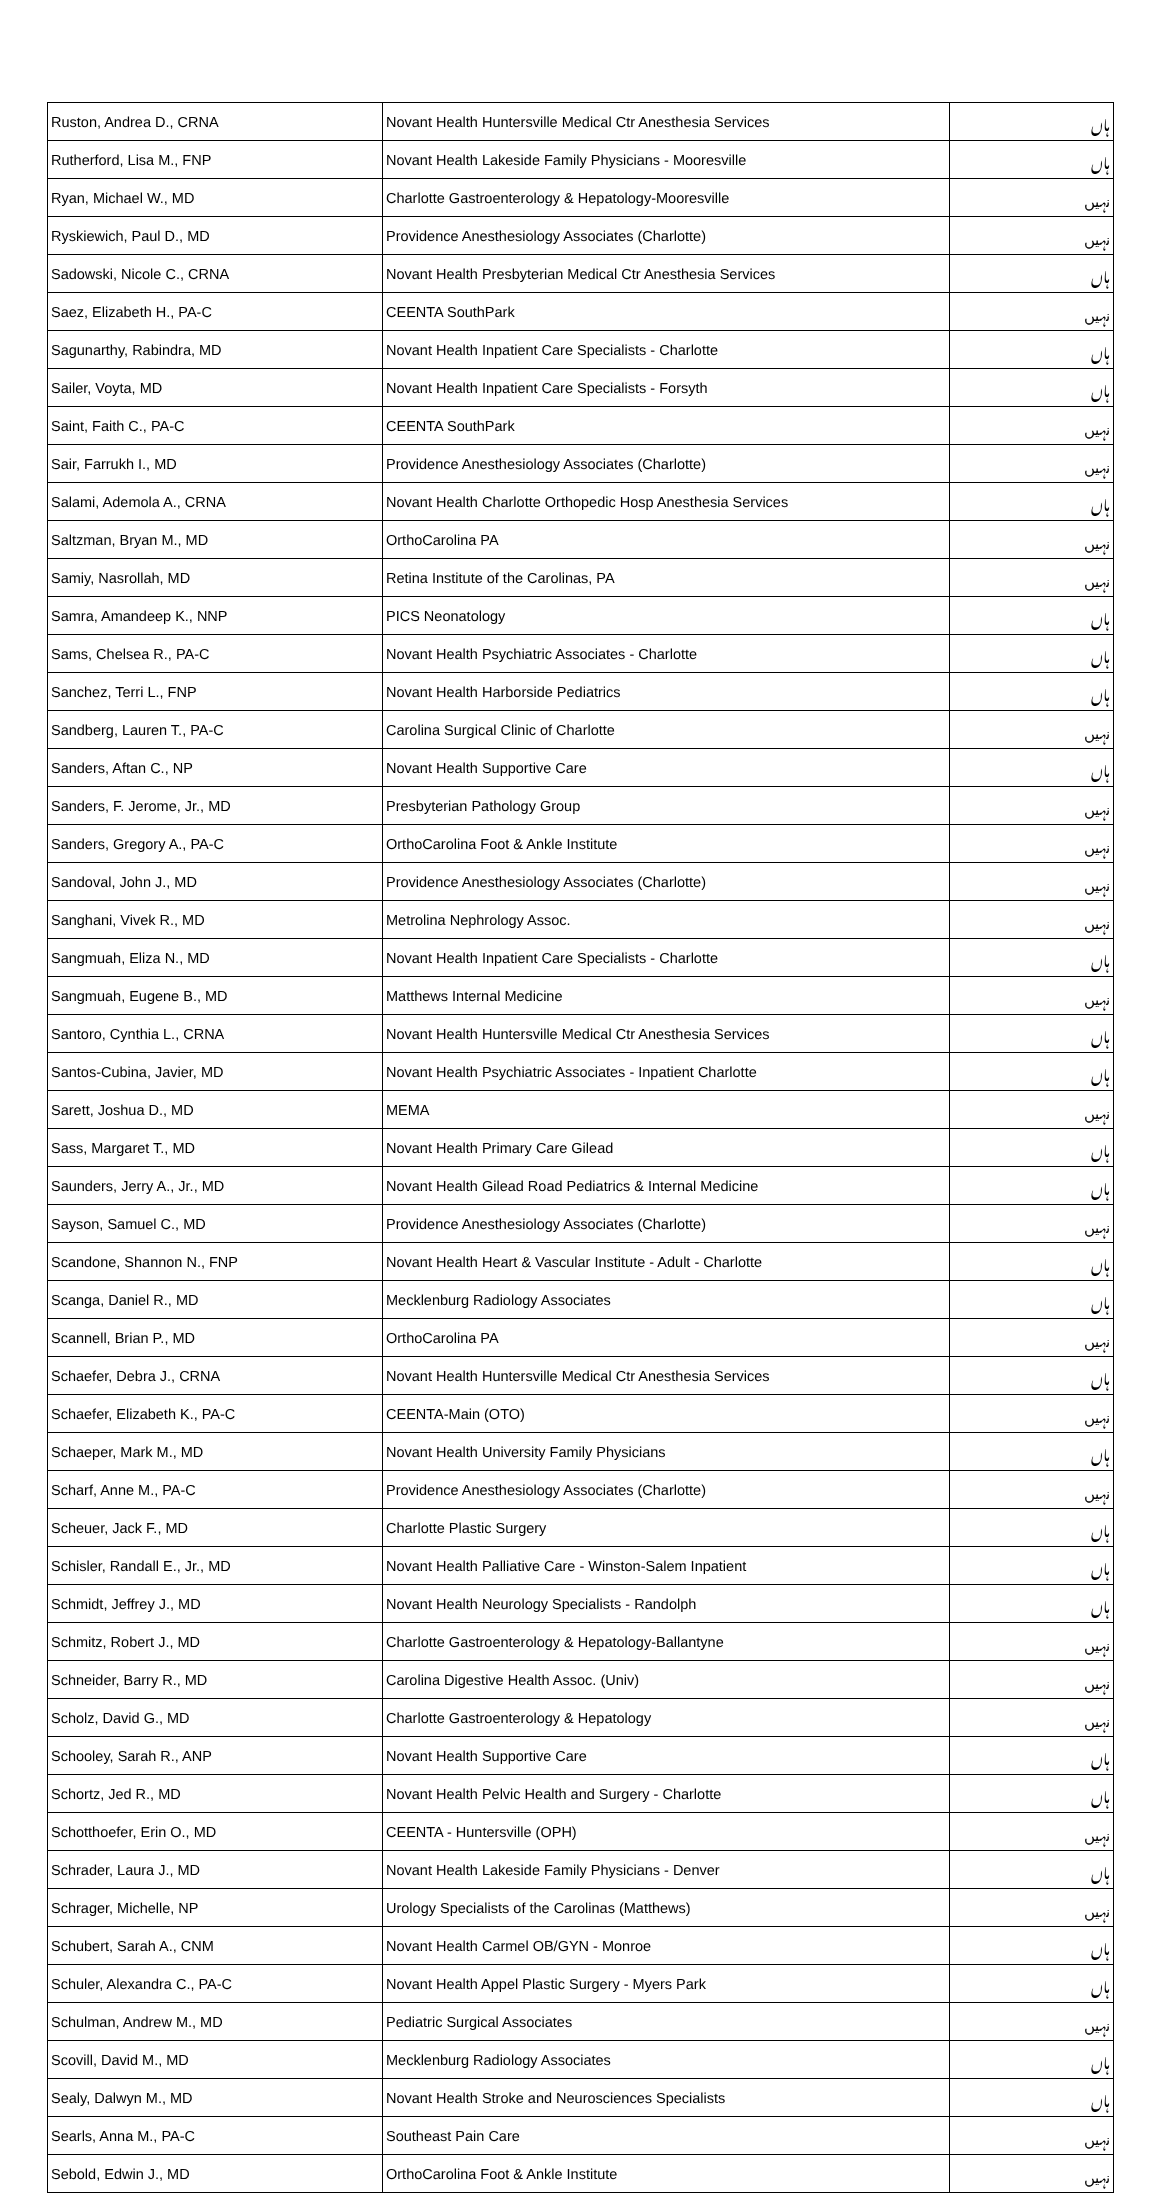| Ruston, Andrea D., CRNA | Novant Health Huntersville Medical Ctr Anesthesia Services | ہاں |
| Rutherford, Lisa M., FNP | Novant Health Lakeside Family Physicians - Mooresville | ہاں |
| Ryan, Michael W., MD | Charlotte Gastroenterology & Hepatology-Mooresville | نہیں |
| Ryskiewich, Paul D., MD | Providence Anesthesiology Associates (Charlotte) | نہیں |
| Sadowski, Nicole C., CRNA | Novant Health Presbyterian Medical Ctr Anesthesia Services | ہاں |
| Saez, Elizabeth H., PA-C | CEENTA SouthPark | نہیں |
| Sagunarthy, Rabindra, MD | Novant Health Inpatient Care Specialists - Charlotte | ہاں |
| Sailer, Voyta, MD | Novant Health Inpatient Care Specialists - Forsyth | ہاں |
| Saint, Faith C., PA-C | CEENTA SouthPark | نہیں |
| Sair, Farrukh I., MD | Providence Anesthesiology Associates (Charlotte) | نہیں |
| Salami, Ademola A., CRNA | Novant Health Charlotte Orthopedic Hosp Anesthesia Services | ہاں |
| Saltzman, Bryan M., MD | OrthoCarolina PA | نہیں |
| Samiy, Nasrollah, MD | Retina Institute of the Carolinas, PA | نہیں |
| Samra, Amandeep K., NNP | PICS Neonatology | ہاں |
| Sams, Chelsea R., PA-C | Novant Health Psychiatric Associates - Charlotte | ہاں |
| Sanchez, Terri L., FNP | Novant Health Harborside Pediatrics | ہاں |
| Sandberg, Lauren T., PA-C | Carolina Surgical Clinic of Charlotte | نہیں |
| Sanders, Aftan C., NP | Novant Health Supportive Care | ہاں |
| Sanders, F. Jerome, Jr., MD | Presbyterian Pathology Group | نہیں |
| Sanders, Gregory A., PA-C | OrthoCarolina Foot & Ankle Institute | نہیں |
| Sandoval, John J., MD | Providence Anesthesiology Associates (Charlotte) | نہیں |
| Sanghani, Vivek R., MD | Metrolina Nephrology Assoc. | نہیں |
| Sangmuah, Eliza N., MD | Novant Health Inpatient Care Specialists - Charlotte | ہاں |
| Sangmuah, Eugene B., MD | Matthews Internal Medicine | نہیں |
| Santoro, Cynthia L., CRNA | Novant Health Huntersville Medical Ctr Anesthesia Services | ہاں |
| Santos-Cubina, Javier, MD | Novant Health Psychiatric Associates - Inpatient Charlotte | ہاں |
| Sarett, Joshua D., MD | MEMA | نہیں |
| Sass, Margaret T., MD | Novant Health Primary Care Gilead | ہاں |
| Saunders, Jerry A., Jr., MD | Novant Health Gilead Road Pediatrics & Internal Medicine | ہاں |
| Sayson, Samuel C., MD | Providence Anesthesiology Associates (Charlotte) | نہیں |
| Scandone, Shannon N., FNP | Novant Health Heart & Vascular Institute - Adult - Charlotte | ہاں |
| Scanga, Daniel R., MD | Mecklenburg Radiology Associates | ہاں |
| Scannell, Brian P., MD | OrthoCarolina PA | نہیں |
| Schaefer, Debra J., CRNA | Novant Health Huntersville Medical Ctr Anesthesia Services | ہاں |
| Schaefer, Elizabeth K., PA-C | CEENTA-Main (OTO) | نہیں |
| Schaeper, Mark M., MD | Novant Health University Family Physicians | ہاں |
| Scharf, Anne M., PA-C | Providence Anesthesiology Associates (Charlotte) | نہیں |
| Scheuer, Jack F., MD | Charlotte Plastic Surgery | ہاں |
| Schisler, Randall E., Jr., MD | Novant Health Palliative Care - Winston-Salem Inpatient | ہاں |
| Schmidt, Jeffrey J., MD | Novant Health Neurology Specialists - Randolph | ہاں |
| Schmitz, Robert J., MD | Charlotte Gastroenterology & Hepatology-Ballantyne | نہیں |
| Schneider, Barry R., MD | Carolina Digestive Health Assoc. (Univ) | نہیں |
| Scholz, David G., MD | Charlotte Gastroenterology & Hepatology | نہیں |
| Schooley, Sarah R., ANP | Novant Health Supportive Care | ہاں |
| Schortz, Jed R., MD | Novant Health Pelvic Health and Surgery - Charlotte | ہاں |
| Schotthoefer, Erin O., MD | CEENTA - Huntersville (OPH) | نہیں |
| Schrader, Laura J., MD | Novant Health Lakeside Family Physicians - Denver | ہاں |
| Schrager, Michelle, NP | Urology Specialists of the Carolinas (Matthews) | نہیں |
| Schubert, Sarah A., CNM | Novant Health Carmel OB/GYN - Monroe | ہاں |
| Schuler, Alexandra C., PA-C | Novant Health Appel Plastic Surgery - Myers Park | ہاں |
| Schulman, Andrew M., MD | Pediatric Surgical Associates | نہیں |
| Scovill, David M., MD | Mecklenburg Radiology Associates | ہاں |
| Sealy, Dalwyn M., MD | Novant Health Stroke and Neurosciences Specialists | ہاں |
| Searls, Anna M., PA-C | Southeast Pain Care | نہیں |
| Sebold, Edwin J., MD | OrthoCarolina Foot & Ankle Institute | نہیں |